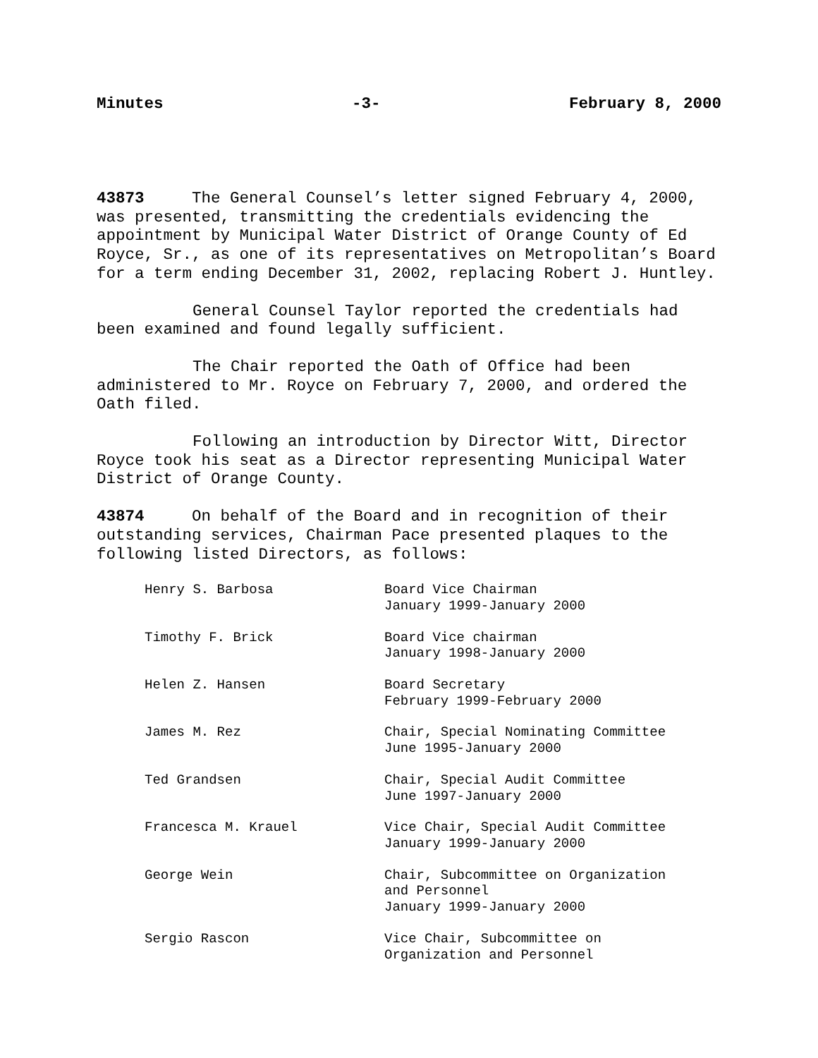Minutes -3- February 8, 2000
43873 The General Counsel’s letter signed February 4, 2000, was presented, transmitting the credentials evidencing the appointment by Municipal Water District of Orange County of Ed Royce, Sr., as one of its representatives on Metropolitan’s Board for a term ending December 31, 2002, replacing Robert J. Huntley.
General Counsel Taylor reported the credentials had been examined and found legally sufficient.
The Chair reported the Oath of Office had been administered to Mr. Royce on February 7, 2000, and ordered the Oath filed.
Following an introduction by Director Witt, Director Royce took his seat as a Director representing Municipal Water District of Orange County.
43874 On behalf of the Board and in recognition of their outstanding services, Chairman Pace presented plaques to the following listed Directors, as follows:
| Henry S. Barbosa | Board Vice Chairman January 1999-January 2000 |
| Timothy F. Brick | Board Vice chairman January 1998-January 2000 |
| Helen Z. Hansen | Board Secretary February 1999-February 2000 |
| James M. Rez | Chair, Special Nominating Committee June 1995-January 2000 |
| Ted Grandsen | Chair, Special Audit Committee June 1997-January 2000 |
| Francesca M. Krauel | Vice Chair, Special Audit Committee January 1999-January 2000 |
| George Wein | Chair, Subcommittee on Organization and Personnel January 1999-January 2000 |
| Sergio Rascon | Vice Chair, Subcommittee on Organization and Personnel |